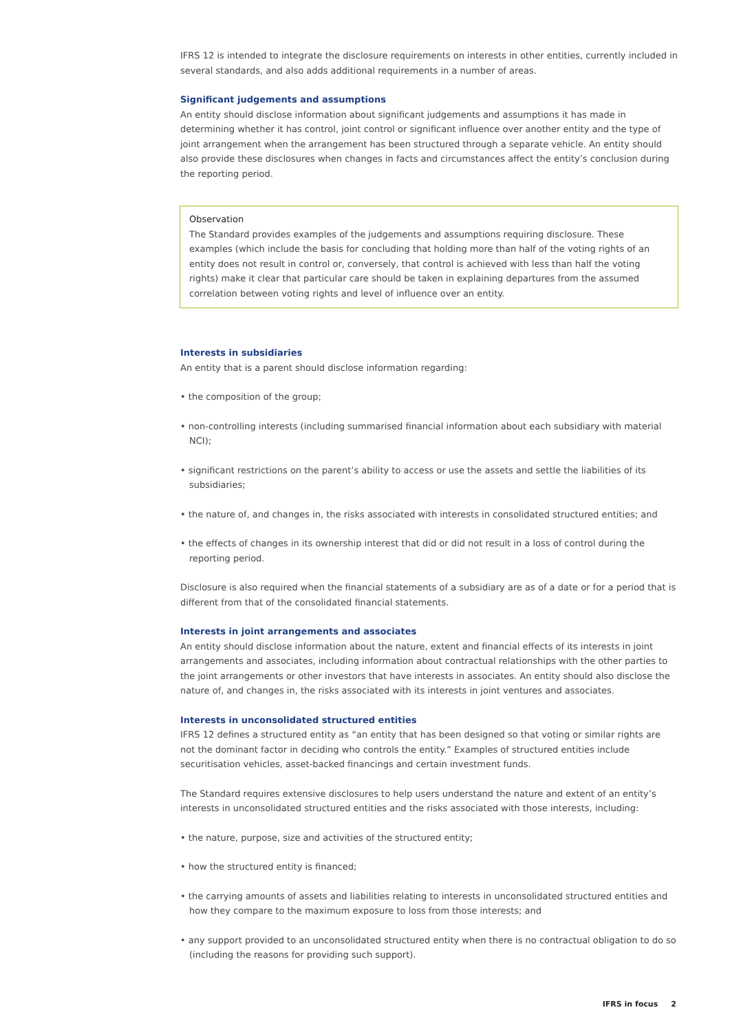IFRS 12 is intended to integrate the disclosure requirements on interests in other entities, currently included in several standards, and also adds additional requirements in a number of areas.
Significant judgements and assumptions
An entity should disclose information about significant judgements and assumptions it has made in determining whether it has control, joint control or significant influence over another entity and the type of joint arrangement when the arrangement has been structured through a separate vehicle. An entity should also provide these disclosures when changes in facts and circumstances affect the entity’s conclusion during the reporting period.
Observation
The Standard provides examples of the judgements and assumptions requiring disclosure. These examples (which include the basis for concluding that holding more than half of the voting rights of an entity does not result in control or, conversely, that control is achieved with less than half the voting rights) make it clear that particular care should be taken in explaining departures from the assumed correlation between voting rights and level of influence over an entity.
Interests in subsidiaries
An entity that is a parent should disclose information regarding:
• the composition of the group;
• non-controlling interests (including summarised financial information about each subsidiary with material NCI);
• significant restrictions on the parent’s ability to access or use the assets and settle the liabilities of its subsidiaries;
• the nature of, and changes in, the risks associated with interests in consolidated structured entities; and
• the effects of changes in its ownership interest that did or did not result in a loss of control during the reporting period.
Disclosure is also required when the financial statements of a subsidiary are as of a date or for a period that is different from that of the consolidated financial statements.
Interests in joint arrangements and associates
An entity should disclose information about the nature, extent and financial effects of its interests in joint arrangements and associates, including information about contractual relationships with the other parties to the joint arrangements or other investors that have interests in associates. An entity should also disclose the nature of, and changes in, the risks associated with its interests in joint ventures and associates.
Interests in unconsolidated structured entities
IFRS 12 defines a structured entity as “an entity that has been designed so that voting or similar rights are not the dominant factor in deciding who controls the entity.” Examples of structured entities include securitisation vehicles, asset-backed financings and certain investment funds.
The Standard requires extensive disclosures to help users understand the nature and extent of an entity’s interests in unconsolidated structured entities and the risks associated with those interests, including:
• the nature, purpose, size and activities of the structured entity;
• how the structured entity is financed;
• the carrying amounts of assets and liabilities relating to interests in unconsolidated structured entities and how they compare to the maximum exposure to loss from those interests; and
• any support provided to an unconsolidated structured entity when there is no contractual obligation to do so (including the reasons for providing such support).
IFRS in focus 2